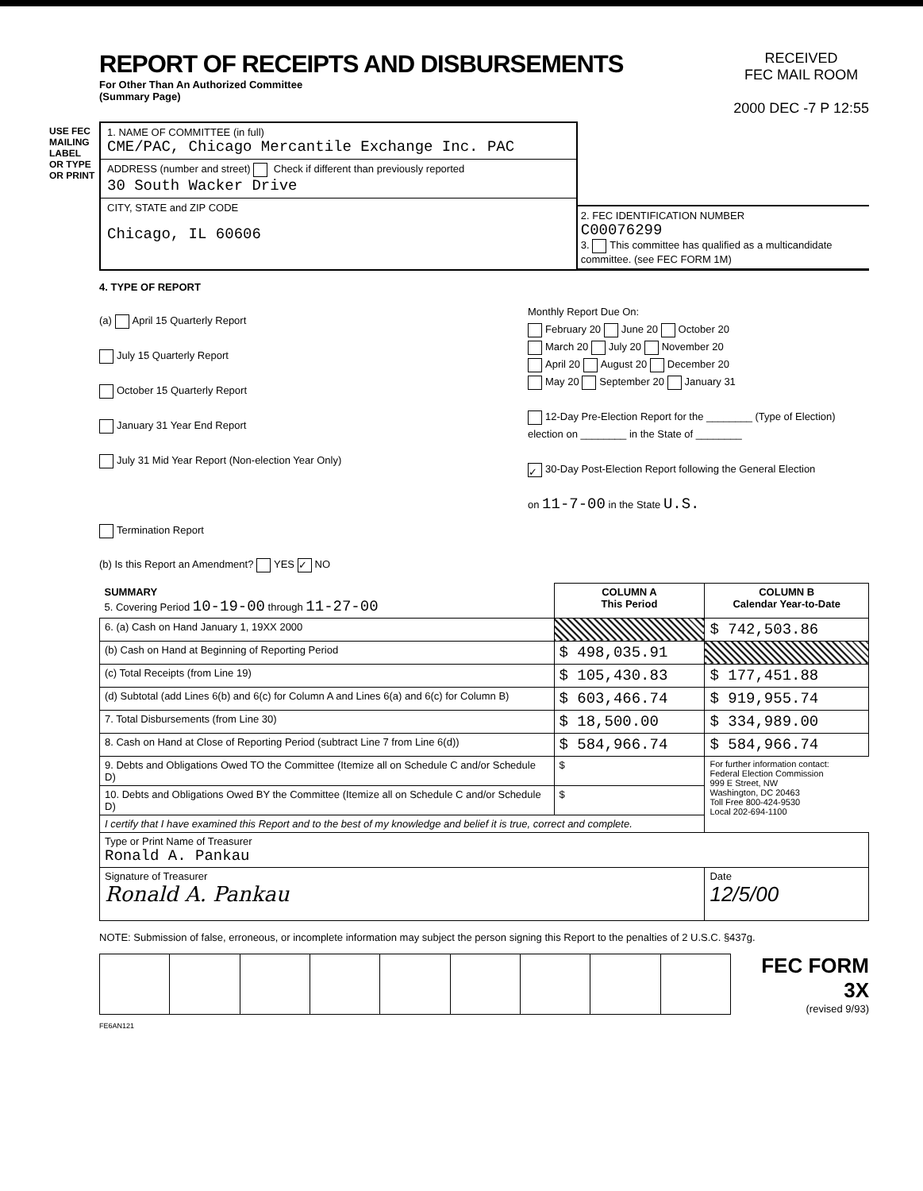USE FEC MAILING LABEL OR TYPE OR PRINT
REPORT OF RECEIPTS AND DISBURSEMENTS
For Other Than An Authorized Committee
(Summary Page)
RECEIVED
FEC MAIL ROOM
2000 DEC -7 P 12:55
1. NAME OF COMMITTEE (in full)
CME/PAC, Chicago Mercantile Exchange Inc. PAC
ADDRESS (number and street) Check if different than previously reported
30 South Wacker Drive
CITY, STATE and ZIP CODE
Chicago, IL 60606
2. FEC IDENTIFICATION NUMBER
C00076299
3. This committee has qualified as a multicandidate committee. (see FEC FORM 1M)
4. TYPE OF REPORT
(a) April 15 Quarterly Report
July 15 Quarterly Report
October 15 Quarterly Report
January 31 Year End Report
July 31 Mid Year Report (Non-election Year Only)
Termination Report
Monthly Report Due On:
February 20 June 20 October 20
March 20 July 20 November 20
April 20 August 20 December 20
May 20 September 20 January 31
12-Day Pre-Election Report for the ________ (Type of Election)
election on ________ in the State of ________
✓ 30-Day Post-Election Report following the General Election
on 11-7-00 in the State U.S.
(b) Is this Report an Amendment? YES ✓ NO
| SUMMARY 5. Covering Period 10-19-00 through 11-27-00 | COLUMN A This Period | COLUMN B Calendar Year-to-Date |
| 6. (a) Cash on Hand January 1, 19XX 2000 | | $ 742,503.86 |
| (b) Cash on Hand at Beginning of Reporting Period | $ 498,035.91 | |
| (c) Total Receipts (from Line 19) | $ 105,430.83 | $ 177,451.88 |
| (d) Subtotal (add Lines 6(b) and 6(c) for Column A and Lines 6(a) and 6(c) for Column B) | $ 603,466.74 | $ 919,955.74 |
| 7. Total Disbursements (from Line 30) | $ 18,500.00 | $ 334,989.00 |
| 8. Cash on Hand at Close of Reporting Period (subtract Line 7 from Line 6(d)) | $ 584,966.74 | $ 584,966.74 |
| 9. Debts and Obligations Owed TO the Committee (Itemize all on Schedule C and/or Schedule D) | $ | For further information contact: Federal Election Commission 999 E Street, NW Washington, DC 20463 Toll Free 800-424-9530 Local 202-694-1100 |
| 10. Debts and Obligations Owed BY the Committee (Itemize all on Schedule C and/or Schedule D) | $ | |
| I certify that I have examined this Report and to the best of my knowledge and belief it is true, correct and complete. | | |
| Type or Print Name of Treasurer Ronald A. Pankau | | |
| Signature of Treasurer Ronald A. Pankau | | Date 12/5/00 |
NOTE: Submission of false, erroneous, or incomplete information may subject the person signing this Report to the penalties of 2 U.S.C. §437g.
FEC FORM 3X
(revised 9/93)
FE6AN121